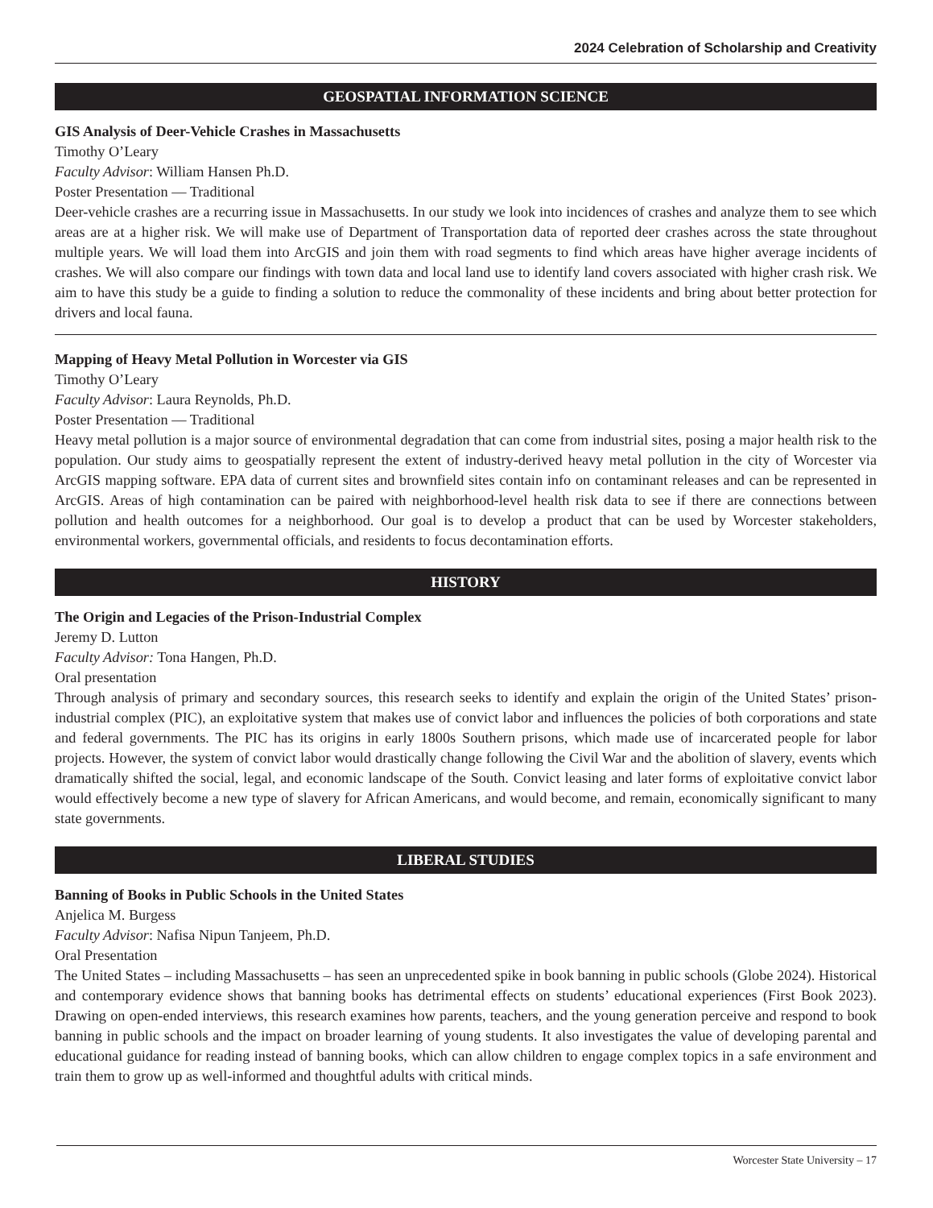2024 Celebration of Scholarship and Creativity
GEOSPATIAL INFORMATION SCIENCE
GIS Analysis of Deer-Vehicle Crashes in Massachusetts
Timothy O’Leary
Faculty Advisor: William Hansen Ph.D.
Poster Presentation — Traditional
Deer-vehicle crashes are a recurring issue in Massachusetts. In our study we look into incidences of crashes and analyze them to see which areas are at a higher risk. We will make use of Department of Transportation data of reported deer crashes across the state throughout multiple years. We will load them into ArcGIS and join them with road segments to find which areas have higher average incidents of crashes. We will also compare our findings with town data and local land use to identify land covers associated with higher crash risk. We aim to have this study be a guide to finding a solution to reduce the commonality of these incidents and bring about better protection for drivers and local fauna.
Mapping of Heavy Metal Pollution in Worcester via GIS
Timothy O’Leary
Faculty Advisor: Laura Reynolds, Ph.D.
Poster Presentation — Traditional
Heavy metal pollution is a major source of environmental degradation that can come from industrial sites, posing a major health risk to the population. Our study aims to geospatially represent the extent of industry-derived heavy metal pollution in the city of Worcester via ArcGIS mapping software. EPA data of current sites and brownfield sites contain info on contaminant releases and can be represented in ArcGIS. Areas of high contamination can be paired with neighborhood-level health risk data to see if there are connections between pollution and health outcomes for a neighborhood. Our goal is to develop a product that can be used by Worcester stakeholders, environmental workers, governmental officials, and residents to focus decontamination efforts.
HISTORY
The Origin and Legacies of the Prison-Industrial Complex
Jeremy D. Lutton
Faculty Advisor: Tona Hangen, Ph.D.
Oral presentation
Through analysis of primary and secondary sources, this research seeks to identify and explain the origin of the United States’ prison-industrial complex (PIC), an exploitative system that makes use of convict labor and influences the policies of both corporations and state and federal governments. The PIC has its origins in early 1800s Southern prisons, which made use of incarcerated people for labor projects. However, the system of convict labor would drastically change following the Civil War and the abolition of slavery, events which dramatically shifted the social, legal, and economic landscape of the South. Convict leasing and later forms of exploitative convict labor would effectively become a new type of slavery for African Americans, and would become, and remain, economically significant to many state governments.
LIBERAL STUDIES
Banning of Books in Public Schools in the United States
Anjelica M. Burgess
Faculty Advisor: Nafisa Nipun Tanjeem, Ph.D.
Oral Presentation
The United States – including Massachusetts – has seen an unprecedented spike in book banning in public schools (Globe 2024). Historical and contemporary evidence shows that banning books has detrimental effects on students’ educational experiences (First Book 2023). Drawing on open-ended interviews, this research examines how parents, teachers, and the young generation perceive and respond to book banning in public schools and the impact on broader learning of young students. It also investigates the value of developing parental and educational guidance for reading instead of banning books, which can allow children to engage complex topics in a safe environment and train them to grow up as well-informed and thoughtful adults with critical minds.
Worcester State University – 17